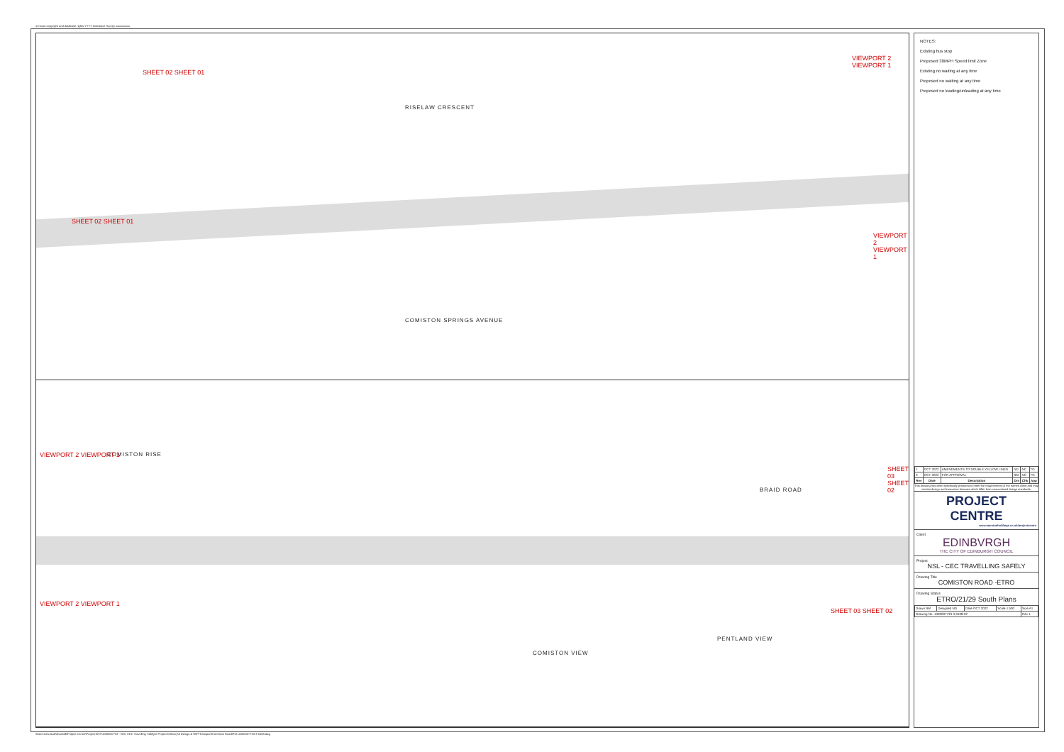©Crown copyright and database rights YYYY Ordnance Survey xxxxxxxxxx
SHEET 02 SHEET 01
SHEET 02 SHEET 01
VIEWPORT 2 VIEWPORT 1
VIEWPORT 2 VIEWPORT 1
RISELAW CRESCENT
COMISTON SPRINGS AVENUE
COMISTON RISE
BRAID ROAD
COMISTON VIEW
PENTLAND VIEW
VIEWPORT 2 VIEWPORT 1
VIEWPORT 2 VIEWPORT 1
SHEET 03 SHEET 02
SHEET 03 SHEET 02
NOTES:
Existing bus stop
Proposed 30MPH Speed limit Zone
Existing no waiting at any time
Proposed no waiting at any time
Proposed no loading/unloading at any time
| 1 | OCT 2022 | AMENDMENTS TO DOUBLE YELLOW LINES | ND | NC | TG |
| 0 | OCT 2022 | FOR APPROVAL | SM | NC | TG |
| Rev | Date | Description | Drn | Chk | App |
This drawing has been specifically prepared to meet the requirements of the named client and may contain design and innovative features which differ from conventional design standards.
PROJECT
CENTRE
www.marstonholdings.co.uk/projectcentre
Client
EDINBVRGH
THE CITY OF EDINBURGH COUNCIL
Project
NSL - CEC TRAVELLING SAFELY
Drawing Title
COMISTON ROAD -ETRO
Drawing Status
ETRO/21/29 South Plans
| Drawn SM | Designed ND | Date OCT 2022 | Scale 1:500 | Size A1 |
| Drawing No. 1000007733-3-0108-02 | | | | Rev 1 |
\\itservices.local\shared$\Project Centre\Project-BST\1000007733 - NSL-CEC Travelling Safely\2 Project Delivery\5 Design & WIP\Transport\Comiston Road\PCL\1000007733-3-0108.dwg